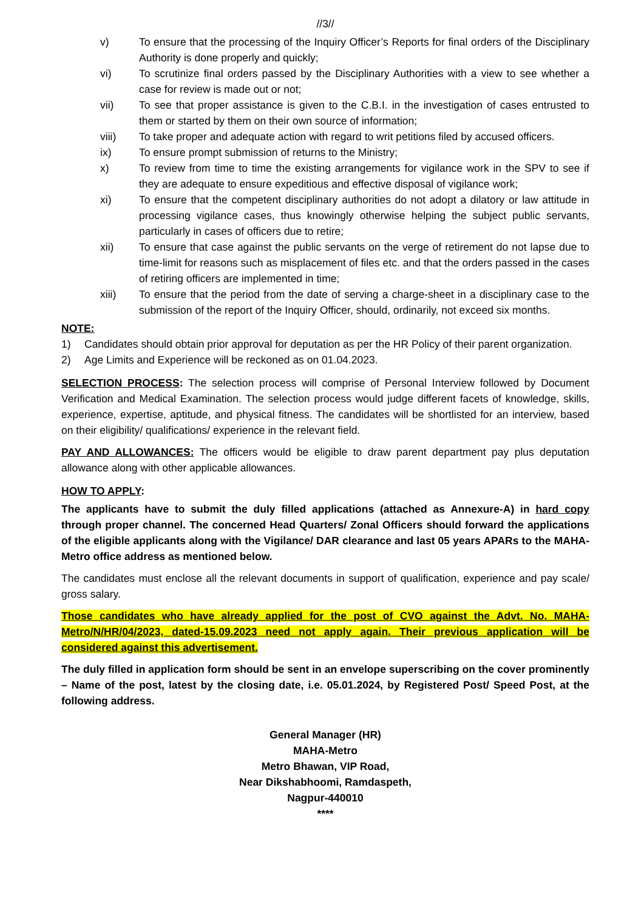//3//
v) To ensure that the processing of the Inquiry Officer’s Reports for final orders of the Disciplinary Authority is done properly and quickly;
vi) To scrutinize final orders passed by the Disciplinary Authorities with a view to see whether a case for review is made out or not;
vii) To see that proper assistance is given to the C.B.I. in the investigation of cases entrusted to them or started by them on their own source of information;
viii) To take proper and adequate action with regard to writ petitions filed by accused officers.
ix) To ensure prompt submission of returns to the Ministry;
x) To review from time to time the existing arrangements for vigilance work in the SPV to see if they are adequate to ensure expeditious and effective disposal of vigilance work;
xi) To ensure that the competent disciplinary authorities do not adopt a dilatory or law attitude in processing vigilance cases, thus knowingly otherwise helping the subject public servants, particularly in cases of officers due to retire;
xii) To ensure that case against the public servants on the verge of retirement do not lapse due to time-limit for reasons such as misplacement of files etc. and that the orders passed in the cases of retiring officers are implemented in time;
xiii) To ensure that the period from the date of serving a charge-sheet in a disciplinary case to the submission of the report of the Inquiry Officer, should, ordinarily, not exceed six months.
NOTE:
1) Candidates should obtain prior approval for deputation as per the HR Policy of their parent organization.
2) Age Limits and Experience will be reckoned as on 01.04.2023.
SELECTION PROCESS: The selection process will comprise of Personal Interview followed by Document Verification and Medical Examination. The selection process would judge different facets of knowledge, skills, experience, expertise, aptitude, and physical fitness. The candidates will be shortlisted for an interview, based on their eligibility/ qualifications/ experience in the relevant field.
PAY AND ALLOWANCES: The officers would be eligible to draw parent department pay plus deputation allowance along with other applicable allowances.
HOW TO APPLY:
The applicants have to submit the duly filled applications (attached as Annexure-A) in hard copy through proper channel. The concerned Head Quarters/ Zonal Officers should forward the applications of the eligible applicants along with the Vigilance/ DAR clearance and last 05 years APARs to the MAHA-Metro office address as mentioned below.
The candidates must enclose all the relevant documents in support of qualification, experience and pay scale/ gross salary.
Those candidates who have already applied for the post of CVO against the Advt. No. MAHA-Metro/N/HR/04/2023, dated-15.09.2023 need not apply again. Their previous application will be considered against this advertisement.
The duly filled in application form should be sent in an envelope superscribing on the cover prominently – Name of the post, latest by the closing date, i.e. 05.01.2024, by Registered Post/ Speed Post, at the following address.
General Manager (HR)
MAHA-Metro
Metro Bhawan, VIP Road,
Near Dikshabhoomi, Ramdaspeth,
Nagpur-440010
****